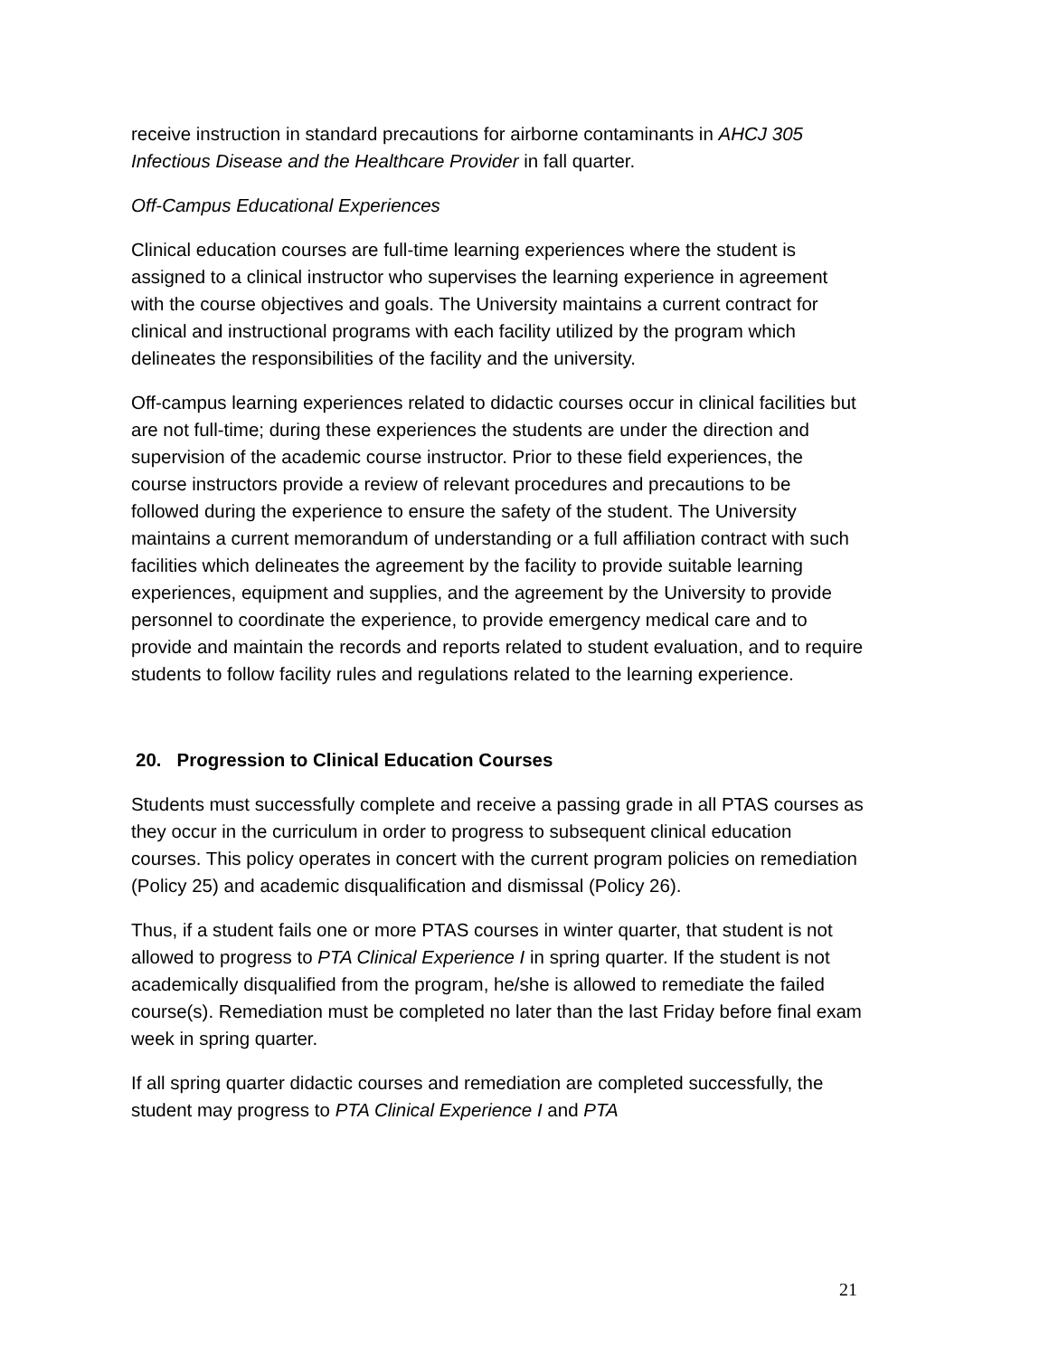receive instruction in standard precautions for airborne contaminants in AHCJ 305 Infectious Disease and the Healthcare Provider in fall quarter.
Off-Campus Educational Experiences
Clinical education courses are full-time learning experiences where the student is assigned to a clinical instructor who supervises the learning experience in agreement with the course objectives and goals. The University maintains a current contract for clinical and instructional programs with each facility utilized by the program which delineates the responsibilities of the facility and the university.
Off-campus learning experiences related to didactic courses occur in clinical facilities but are not full-time; during these experiences the students are under the direction and supervision of the academic course instructor. Prior to these field experiences, the course instructors provide a review of relevant procedures and precautions to be followed during the experience to ensure the safety of the student. The University maintains a current memorandum of understanding or a full affiliation contract with such facilities which delineates the agreement by the facility to provide suitable learning experiences, equipment and supplies, and the agreement by the University to provide personnel to coordinate the experience, to provide emergency medical care and to provide and maintain the records and reports related to student evaluation, and to require students to follow facility rules and regulations related to the learning experience.
20. Progression to Clinical Education Courses
Students must successfully complete and receive a passing grade in all PTAS courses as they occur in the curriculum in order to progress to subsequent clinical education courses. This policy operates in concert with the current program policies on remediation (Policy 25) and academic disqualification and dismissal (Policy 26).
Thus, if a student fails one or more PTAS courses in winter quarter, that student is not allowed to progress to PTA Clinical Experience I in spring quarter. If the student is not academically disqualified from the program, he/she is allowed to remediate the failed course(s). Remediation must be completed no later than the last Friday before final exam week in spring quarter.
If all spring quarter didactic courses and remediation are completed successfully, the student may progress to PTA Clinical Experience I and PTA
21